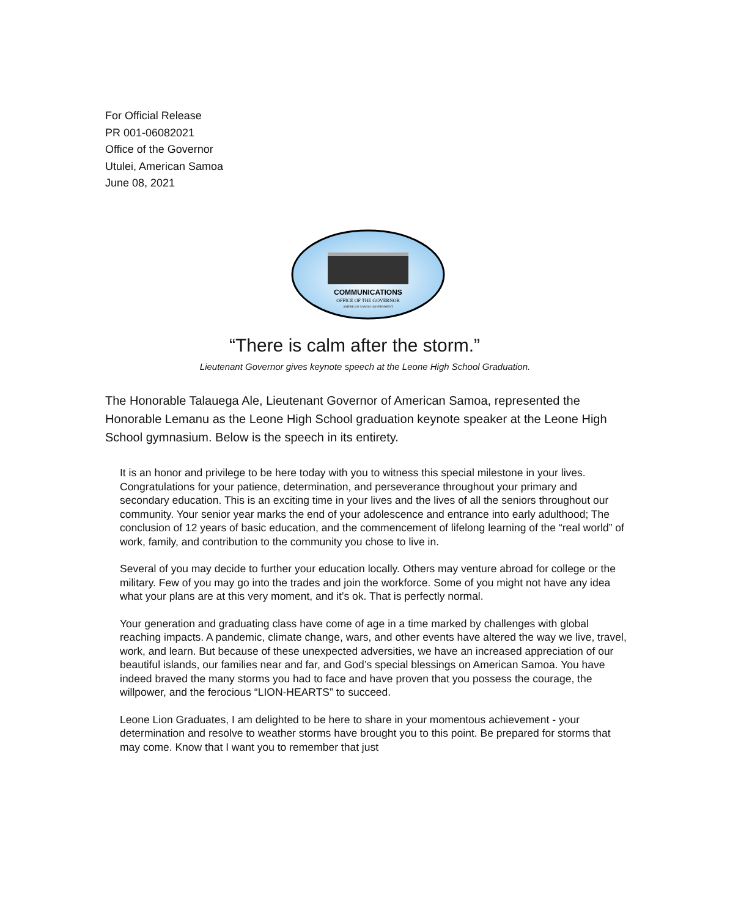For Official Release
PR 001-06082021
Office of the Governor
Utulei, American Samoa
June 08, 2021
COMMUNICATIONS
OFFICE OF THE GOVERNOR
AMERICAN SAMOA GOVERNMENT
“There is calm after the storm.”
Lieutenant Governor gives keynote speech at the Leone High School Graduation.
The Honorable Talauega Ale, Lieutenant Governor of American Samoa, represented the Honorable Lemanu as the Leone High School graduation keynote speaker at the Leone High School gymnasium. Below is the speech in its entirety.
It is an honor and privilege to be here today with you to witness this special milestone in your lives. Congratulations for your patience, determination, and perseverance throughout your primary and secondary education. This is an exciting time in your lives and the lives of all the seniors throughout our community. Your senior year marks the end of your adolescence and entrance into early adulthood; The conclusion of 12 years of basic education, and the commencement of lifelong learning of the “real world” of work, family, and contribution to the community you chose to live in.
Several of you may decide to further your education locally. Others may venture abroad for college or the military. Few of you may go into the trades and join the workforce. Some of you might not have any idea what your plans are at this very moment, and it’s ok. That is perfectly normal.
Your generation and graduating class have come of age in a time marked by challenges with global reaching impacts. A pandemic, climate change, wars, and other events have altered the way we live, travel, work, and learn. But because of these unexpected adversities, we have an increased appreciation of our beautiful islands, our families near and far, and God’s special blessings on American Samoa. You have indeed braved the many storms you had to face and have proven that you possess the courage, the willpower, and the ferocious “LION-HEARTS” to succeed.
Leone Lion Graduates, I am delighted to be here to share in your momentous achievement - your determination and resolve to weather storms have brought you to this point. Be prepared for storms that may come. Know that I want you to remember that just